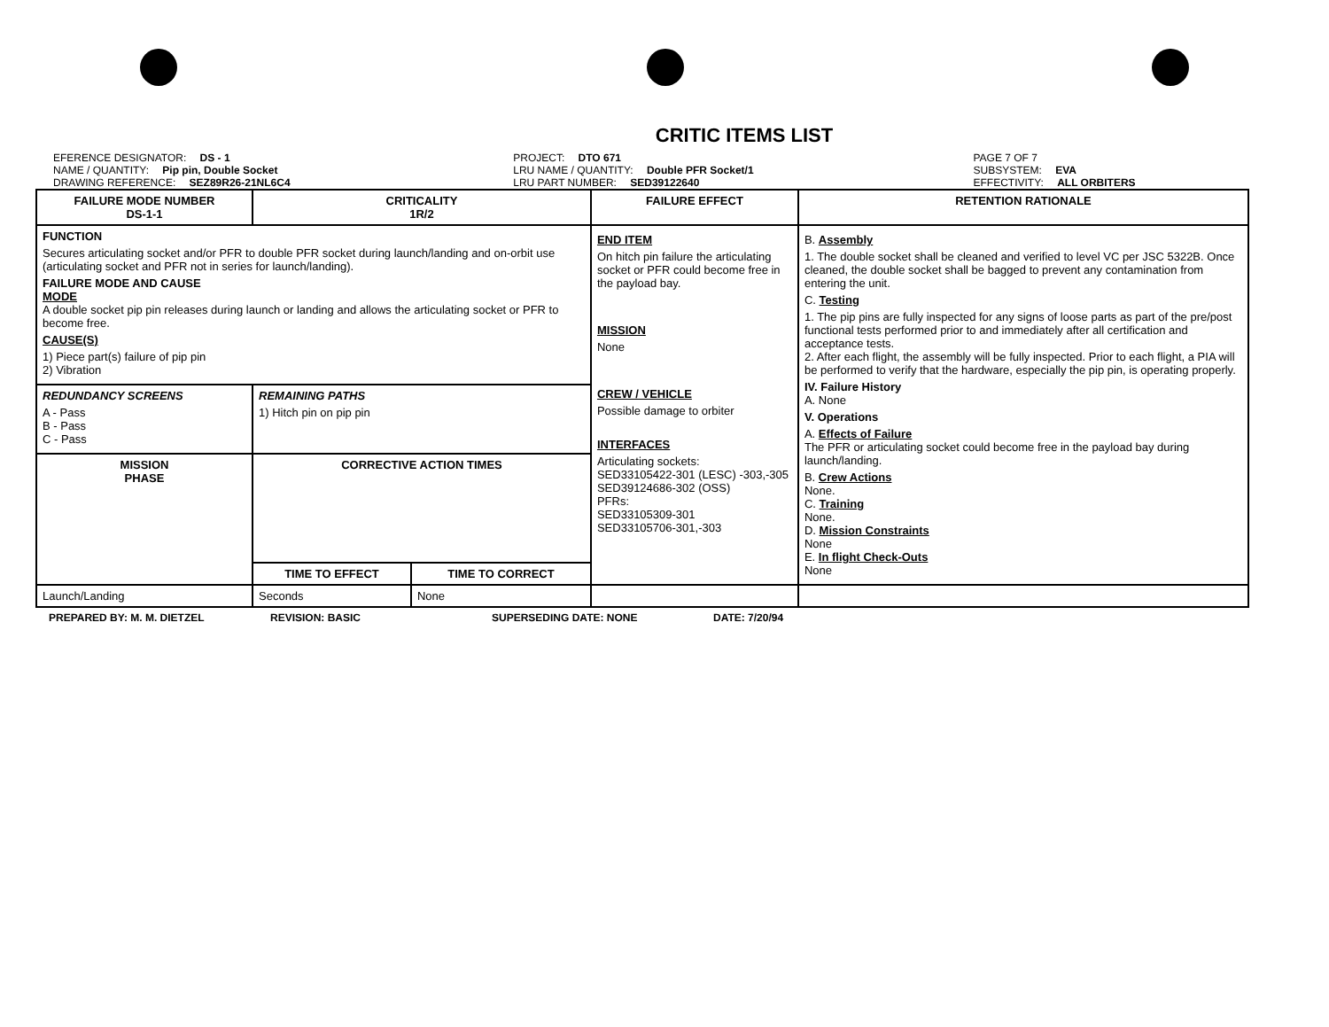CRITIC ITEMS LIST
EFERENCE DESIGNATOR: DS - 1
NAME / QUANTITY: Pip pin, Double Socket
DRAWING REFERENCE: SEZ89R26-21NL6C4
PROJECT: DTO 671
LRU NAME / QUANTITY: Double PFR Socket/1
LRU PART NUMBER: SED39122640
PAGE 7 OF 7
SUBSYSTEM: EVA
EFFECTIVITY: ALL ORBITERS
| FAILURE MODE NUMBER DS-1-1 | CRITICALITY 1R/2 | | FAILURE EFFECT | RETENTION RATIONALE |
| --- | --- | --- | --- | --- |
| FUNCTION Secures articulating socket and/or PFR to double PFR socket during launch/landing and on-orbit use (articulating socket and PFR not in series for launch/landing). FAILURE MODE AND CAUSE MODE A double socket pip pin releases during launch or landing and allows the articulating socket or PFR to become free. CAUSE(S) 1) Piece part(s) failure of pip pin 2) Vibration | | | END ITEM On hitch pin failure the articulating socket or PFR could become free in the payload bay. MISSION None CREW / VEHICLE Possible damage to orbiter INTERFACES Articulating sockets: SED33105422-301 (LESC) -303,-305 SED39124686-302 (OSS) PFRs: SED33105309-301 SED33105706-301,-303 | B. Assembly 1. The double socket shall be cleaned and verified to level VC per JSC 5322B. Once cleaned, the double socket shall be bagged to prevent any contamination from entering the unit. C. Testing 1. The pip pins are fully inspected for any signs of loose parts as part of the pre/post functional tests performed prior to and immediately after all certification and acceptance tests. 2. After each flight, the assembly will be fully inspected. Prior to each flight, a PIA will be performed to verify that the hardware, especially the pip pin, is operating properly. IV. Failure History A. None V. Operations A. Effects of Failure The PFR or articulating socket could become free in the payload bay during launch/landing. B. Crew Actions None. C. Training None. D. Mission Constraints None E. In flight Check-Outs None |
| REDUNDANCY SCREENS A - Pass B - Pass C - Pass | REMAINING PATHS 1) Hitch pin on pip pin | | | |
| MISSION PHASE | CORRECTIVE ACTION TIMES | | | |
| | TIME TO EFFECT | TIME TO CORRECT | | |
| Launch/Landing | Seconds | None | | |
PREPARED BY: M. M. DIETZEL REVISION: BASIC SUPERSEDING DATE: NONE DATE: 7/20/94